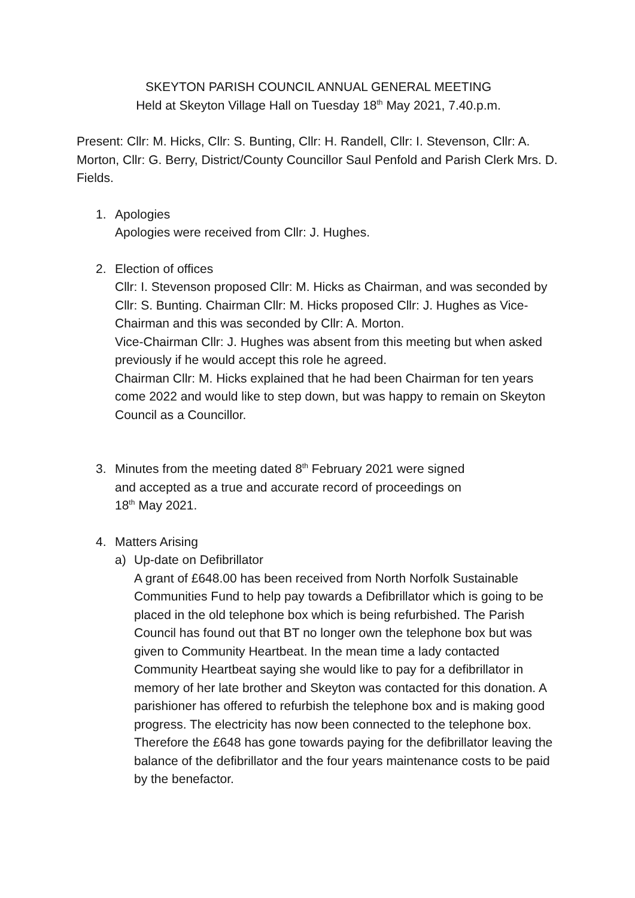SKEYTON PARISH COUNCIL ANNUAL GENERAL MEETING
Held at Skeyton Village Hall on Tuesday 18<sup>th</sup> May 2021, 7.40.p.m.
Present: Cllr: M. Hicks, Cllr: S. Bunting, Cllr: H. Randell, Cllr: I. Stevenson, Cllr: A. Morton, Cllr: G. Berry, District/County Councillor Saul Penfold and Parish Clerk Mrs. D. Fields.
1. Apologies
Apologies were received from Cllr: J. Hughes.
2. Election of offices
Cllr: I. Stevenson proposed Cllr: M. Hicks as Chairman, and was seconded by Cllr: S. Bunting. Chairman Cllr: M. Hicks proposed Cllr: J. Hughes as Vice-Chairman and this was seconded by Cllr: A. Morton.
Vice-Chairman Cllr: J. Hughes was absent from this meeting but when asked previously if he would accept this role he agreed.
Chairman Cllr: M. Hicks explained that he had been Chairman for ten years come 2022 and would like to step down, but was happy to remain on Skeyton Council as a Councillor.
3. Minutes from the meeting dated 8<sup>th</sup> February 2021 were signed
and accepted as a true and accurate record of proceedings on
18<sup>th</sup> May 2021.
4. Matters Arising
a) Up-date on Defibrillator
A grant of £648.00 has been received from North Norfolk Sustainable Communities Fund to help pay towards a Defibrillator which is going to be placed in the old telephone box which is being refurbished. The Parish Council has found out that BT no longer own the telephone box but was given to Community Heartbeat. In the mean time a lady contacted Community Heartbeat saying she would like to pay for a defibrillator in memory of her late brother and Skeyton was contacted for this donation. A parishioner has offered to refurbish the telephone box and is making good progress. The electricity has now been connected to the telephone box.
Therefore the £648 has gone towards paying for the defibrillator leaving the balance of the defibrillator and the four years maintenance costs to be paid by the benefactor.